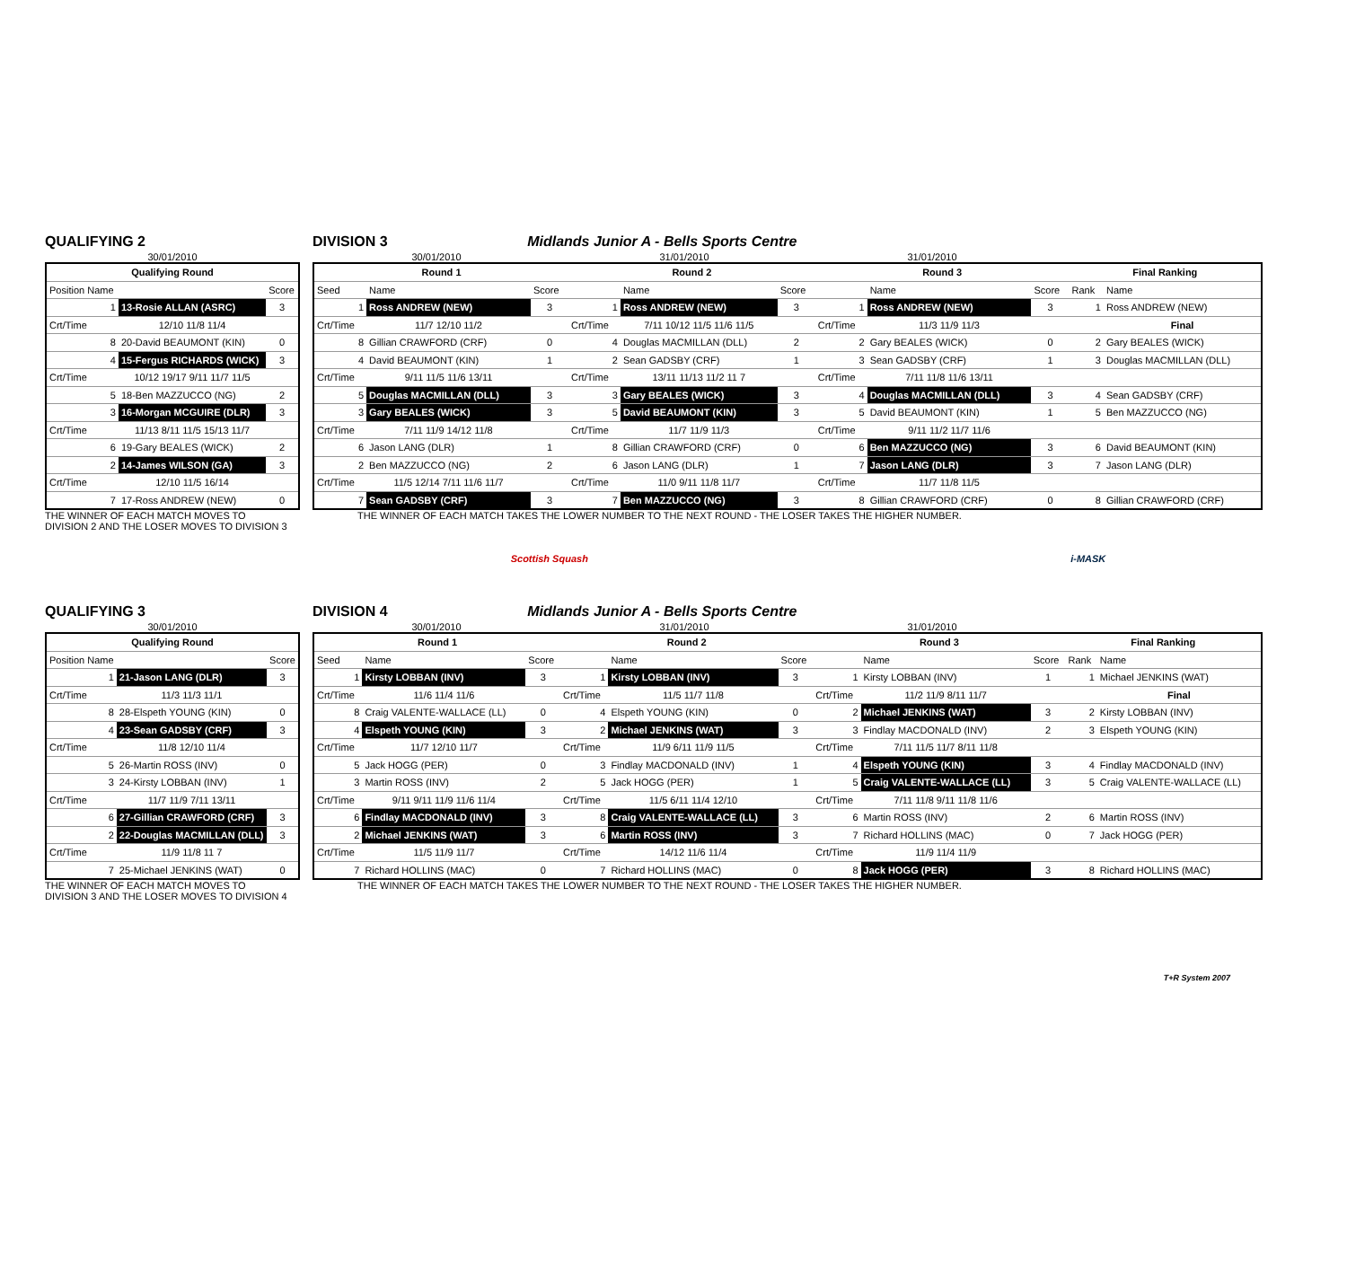QUALIFYING 2
30/01/2010
| Qualifying Round | | |
| Position Name | | Score |
| 1 | 13-Rosie ALLAN (ASRC) | 3 |
| Crt/Time | 12/10 11/8 11/4 | |
| 8 | 20-David BEAUMONT (KIN) | 0 |
| 4 | 15-Fergus RICHARDS (WICK) | 3 |
| Crt/Time | 10/12 19/17 9/11 11/7 11/5 | |
| 5 | 18-Ben MAZZUCCO (NG) | 2 |
| 3 | 16-Morgan MCGUIRE (DLR) | 3 |
| Crt/Time | 11/13 8/11 11/5 15/13 11/7 | |
| 6 | 19-Gary BEALES (WICK) | 2 |
| 2 | 14-James WILSON (GA) | 3 |
| Crt/Time | 12/10 11/5 16/14 | |
| 7 | 17-Ross ANDREW (NEW) | 0 |
THE WINNER OF EACH MATCH MOVES TO
DIVISION 2 AND THE LOSER MOVES TO DIVISION 3
DIVISION 3 Midlands Junior A - Bells Sports Centre
30/01/2010 31/01/2010 31/01/2010
| Round 1 | | | Round 2 | | | Round 3 | | | Final Ranking | |
| Seed | Name | Score | | Name | Score | | Name | Score | Rank | Name |
| 1 | Ross ANDREW (NEW) | 3 | 1 | Ross ANDREW (NEW) | 3 | 1 | Ross ANDREW (NEW) | 3 | 1 | Ross ANDREW (NEW) |
| Crt/Time | 11/7 12/10 11/2 | | Crt/Time | 7/11 10/12 11/5 11/6 11/5 | | Crt/Time | 11/3 11/9 11/3 | | | Final |
| 8 | Gillian CRAWFORD (CRF) | 0 | 4 | Douglas MACMILLAN (DLL) | 2 | 2 | Gary BEALES (WICK) | 0 | 2 | Gary BEALES (WICK) |
| 4 | David BEAUMONT (KIN) | 1 | 2 | Sean GADSBY (CRF) | 1 | 3 | Sean GADSBY (CRF) | 1 | 3 | Douglas MACMILLAN (DLL) |
| Crt/Time | 9/11 11/5 11/6 13/11 | | Crt/Time | 13/11 11/13 11/2 11 7 | | Crt/Time | 7/11 11/8 11/6 13/11 | | | |
| 5 | Douglas MACMILLAN (DLL) | 3 | 3 | Gary BEALES (WICK) | 3 | 4 | Douglas MACMILLAN (DLL) | 3 | 4 | Sean GADSBY (CRF) |
| 3 | Gary BEALES (WICK) | 3 | 5 | David BEAUMONT (KIN) | 3 | 5 | David BEAUMONT (KIN) | 1 | 5 | Ben MAZZUCCO (NG) |
| Crt/Time | 7/11 11/9 14/12 11/8 | | Crt/Time | 11/7 11/9 11/3 | | Crt/Time | 9/11 11/2 11/7 11/6 | | | |
| 6 | Jason LANG (DLR) | 1 | 8 | Gillian CRAWFORD (CRF) | 0 | 6 | Ben MAZZUCCO (NG) | 3 | 6 | David BEAUMONT (KIN) |
| 2 | Ben MAZZUCCO (NG) | 2 | 6 | Jason LANG (DLR) | 1 | 7 | Jason LANG (DLR) | 3 | 7 | Jason LANG (DLR) |
| Crt/Time | 11/5 12/14 7/11 11/6 11/7 | | Crt/Time | 11/0 9/11 11/8 11/7 | | Crt/Time | 11/7 11/8 11/5 | | | |
| 7 | Sean GADSBY (CRF) | 3 | 7 | Ben MAZZUCCO (NG) | 3 | 8 | Gillian CRAWFORD (CRF) | 0 | 8 | Gillian CRAWFORD (CRF) |
THE WINNER OF EACH MATCH TAKES THE LOWER NUMBER TO THE NEXT ROUND - THE LOSER TAKES THE HIGHER NUMBER.
Scottish Squash i-MASK
QUALIFYING 3
30/01/2010
| Qualifying Round | | |
| Position Name | | Score |
| 1 | 21-Jason LANG (DLR) | 3 |
| Crt/Time | 11/3 11/3 11/1 | |
| 8 | 28-Elspeth YOUNG (KIN) | 0 |
| 4 | 23-Sean GADSBY (CRF) | 3 |
| Crt/Time | 11/8 12/10 11/4 | |
| 5 | 26-Martin ROSS (INV) | 0 |
| 3 | 24-Kirsty LOBBAN (INV) | 1 |
| Crt/Time | 11/7 11/9 7/11 13/11 | |
| 6 | 27-Gillian CRAWFORD (CRF) | 3 |
| 2 | 22-Douglas MACMILLAN (DLL) | 3 |
| Crt/Time | 11/9 11/8 11 7 | |
| 7 | 25-Michael JENKINS (WAT) | 0 |
THE WINNER OF EACH MATCH MOVES TO
DIVISION 3 AND THE LOSER MOVES TO DIVISION 4
DIVISION 4 Midlands Junior A - Bells Sports Centre
30/01/2010 31/01/2010 31/01/2010
| Round 1 | | | Round 2 | | | Round 3 | | | Final Ranking | |
| Seed | Name | Score | | Name | Score | | Name | Score | Rank | Name |
| 1 | Kirsty LOBBAN (INV) | 3 | 1 | Kirsty LOBBAN (INV) | 3 | 1 | Kirsty LOBBAN (INV) | 1 | 1 | Michael JENKINS (WAT) |
| Crt/Time | 11/6 11/4 11/6 | | Crt/Time | 11/5 11/7 11/8 | | Crt/Time | 11/2 11/9 8/11 11/7 | | | Final |
| 8 | Craig VALENTE-WALLACE (LL) | 0 | 4 | Elspeth YOUNG (KIN) | 0 | 2 | Michael JENKINS (WAT) | 3 | 2 | Kirsty LOBBAN (INV) |
| 4 | Elspeth YOUNG (KIN) | 3 | 2 | Michael JENKINS (WAT) | 3 | 3 | Findlay MACDONALD (INV) | 2 | 3 | Elspeth YOUNG (KIN) |
| Crt/Time | 11/7 12/10 11/7 | | Crt/Time | 11/9 6/11 11/9 11/5 | | Crt/Time | 7/11 11/5 11/7 8/11 11/8 | | | |
| 5 | Jack HOGG (PER) | 0 | 3 | Findlay MACDONALD (INV) | 1 | 4 | Elspeth YOUNG (KIN) | 3 | 4 | Findlay MACDONALD (INV) |
| 3 | Martin ROSS (INV) | 2 | 5 | Jack HOGG (PER) | 1 | 5 | Craig VALENTE-WALLACE (LL) | 3 | 5 | Craig VALENTE-WALLACE (LL) |
| Crt/Time | 9/11 9/11 11/9 11/6 11/4 | | Crt/Time | 11/5 6/11 11/4 12/10 | | Crt/Time | 7/11 11/8 9/11 11/8 11/6 | | | |
| 6 | Findlay MACDONALD (INV) | 3 | 8 | Craig VALENTE-WALLACE (LL) | 3 | 6 | Martin ROSS (INV) | 2 | 6 | Martin ROSS (INV) |
| 2 | Michael JENKINS (WAT) | 3 | 6 | Martin ROSS (INV) | 3 | 7 | Richard HOLLINS (MAC) | 0 | 7 | Jack HOGG (PER) |
| Crt/Time | 11/5 11/9 11/7 | | Crt/Time | 14/12 11/6 11/4 | | Crt/Time | 11/9 11/4 11/9 | | | |
| 7 | Richard HOLLINS (MAC) | 0 | 7 | Richard HOLLINS (MAC) | 0 | 8 | Jack HOGG (PER) | 3 | 8 | Richard HOLLINS (MAC) |
THE WINNER OF EACH MATCH TAKES THE LOWER NUMBER TO THE NEXT ROUND - THE LOSER TAKES THE HIGHER NUMBER.
T+R System 2007